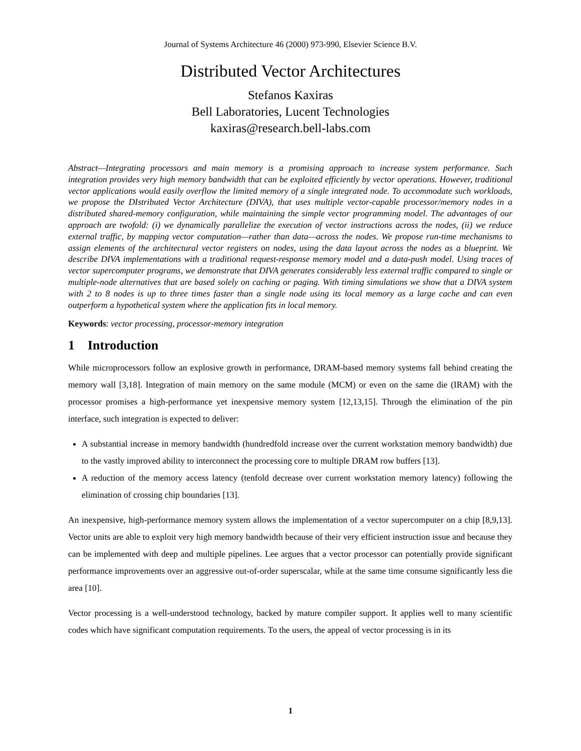Journal of Systems Architecture 46 (2000) 973-990, Elsevier Science B.V.
Distributed Vector Architectures
Stefanos Kaxiras
Bell Laboratories, Lucent Technologies
kaxiras@research.bell-labs.com
Abstract—Integrating processors and main memory is a promising approach to increase system performance. Such integration provides very high memory bandwidth that can be exploited efficiently by vector operations. However, traditional vector applications would easily overflow the limited memory of a single integrated node. To accommodate such workloads, we propose the DIstributed Vector Architecture (DIVA), that uses multiple vector-capable processor/memory nodes in a distributed shared-memory configuration, while maintaining the simple vector programming model. The advantages of our approach are twofold: (i) we dynamically parallelize the execution of vector instructions across the nodes, (ii) we reduce external traffic, by mapping vector computation—rather than data—across the nodes. We propose run-time mechanisms to assign elements of the architectural vector registers on nodes, using the data layout across the nodes as a blueprint. We describe DIVA implementations with a traditional request-response memory model and a data-push model. Using traces of vector supercomputer programs, we demonstrate that DIVA generates considerably less external traffic compared to single or multiple-node alternatives that are based solely on caching or paging. With timing simulations we show that a DIVA system with 2 to 8 nodes is up to three times faster than a single node using its local memory as a large cache and can even outperform a hypothetical system where the application fits in local memory.
Keywords: vector processing, processor-memory integration
1 Introduction
While microprocessors follow an explosive growth in performance, DRAM-based memory systems fall behind creating the memory wall [3,18]. Integration of main memory on the same module (MCM) or even on the same die (IRAM) with the processor promises a high-performance yet inexpensive memory system [12,13,15]. Through the elimination of the pin interface, such integration is expected to deliver:
A substantial increase in memory bandwidth (hundredfold increase over the current workstation memory bandwidth) due to the vastly improved ability to interconnect the processing core to multiple DRAM row buffers [13].
A reduction of the memory access latency (tenfold decrease over current workstation memory latency) following the elimination of crossing chip boundaries [13].
An inexpensive, high-performance memory system allows the implementation of a vector supercomputer on a chip [8,9,13]. Vector units are able to exploit very high memory bandwidth because of their very efficient instruction issue and because they can be implemented with deep and multiple pipelines. Lee argues that a vector processor can potentially provide significant performance improvements over an aggressive out-of-order superscalar, while at the same time consume significantly less die area [10].
Vector processing is a well-understood technology, backed by mature compiler support. It applies well to many scientific codes which have significant computation requirements. To the users, the appeal of vector processing is in its
1